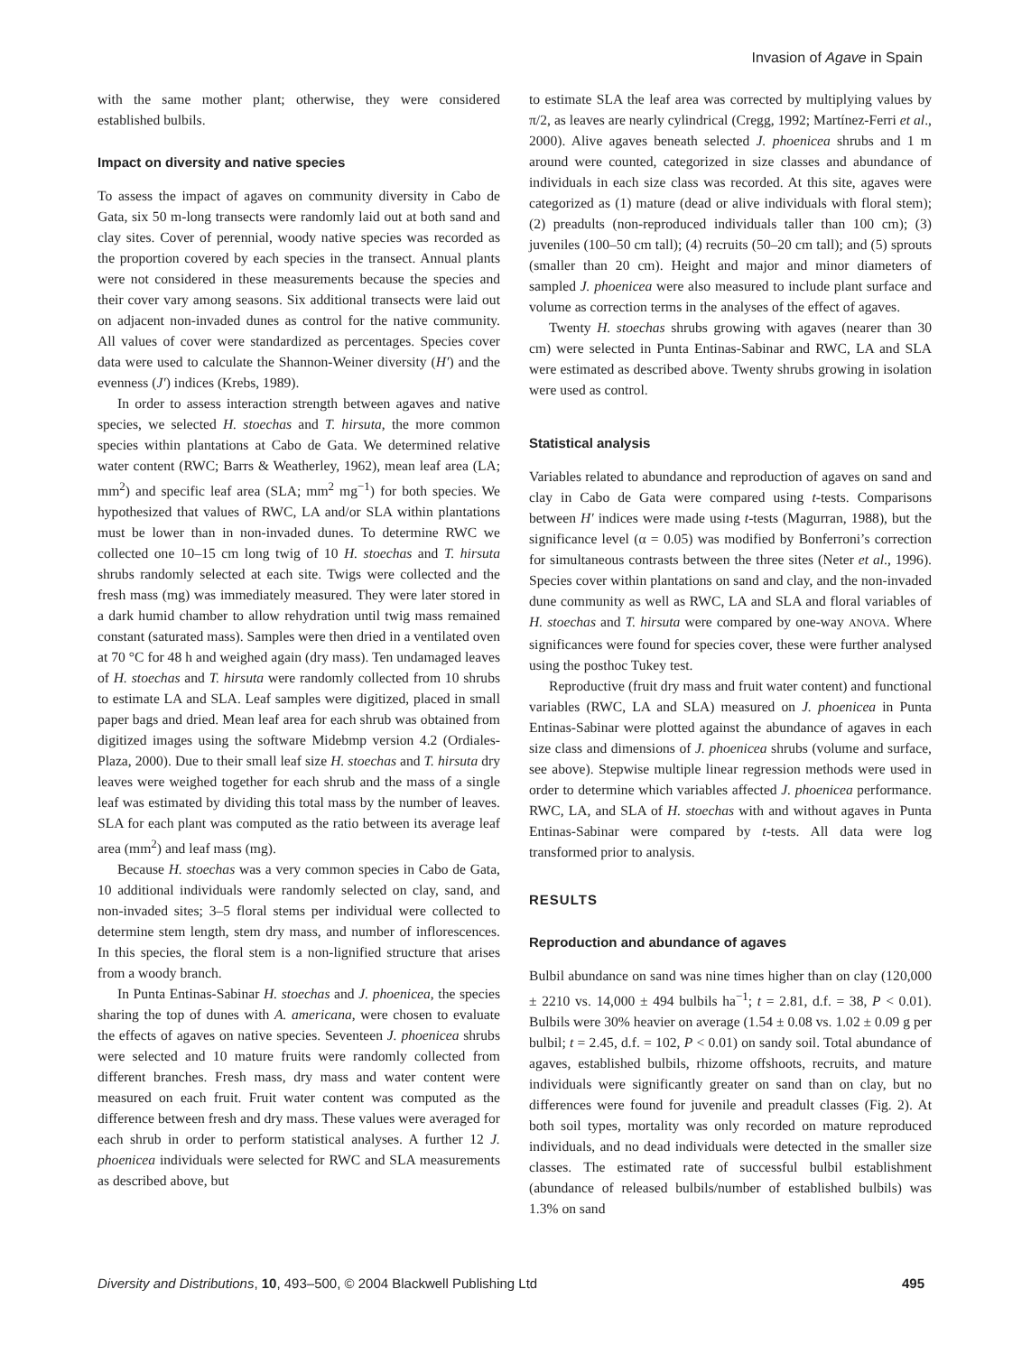Invasion of Agave in Spain
with the same mother plant; otherwise, they were considered established bulbils.
Impact on diversity and native species
To assess the impact of agaves on community diversity in Cabo de Gata, six 50 m-long transects were randomly laid out at both sand and clay sites. Cover of perennial, woody native species was recorded as the proportion covered by each species in the transect. Annual plants were not considered in these measurements because the species and their cover vary among seasons. Six additional transects were laid out on adjacent non-invaded dunes as control for the native community. All values of cover were standardized as percentages. Species cover data were used to calculate the Shannon-Weiner diversity (H′) and the evenness (J′) indices (Krebs, 1989).
In order to assess interaction strength between agaves and native species, we selected H. stoechas and T. hirsuta, the more common species within plantations at Cabo de Gata. We determined relative water content (RWC; Barrs & Weatherley, 1962), mean leaf area (LA; mm<sup>2</sup>) and specific leaf area (SLA; mm<sup>2</sup> mg<sup>−1</sup>) for both species. We hypothesized that values of RWC, LA and/or SLA within plantations must be lower than in non-invaded dunes. To determine RWC we collected one 10–15 cm long twig of 10 H. stoechas and T. hirsuta shrubs randomly selected at each site. Twigs were collected and the fresh mass (mg) was immediately measured. They were later stored in a dark humid chamber to allow rehydration until twig mass remained constant (saturated mass). Samples were then dried in a ventilated oven at 70 °C for 48 h and weighed again (dry mass). Ten undamaged leaves of H. stoechas and T. hirsuta were randomly collected from 10 shrubs to estimate LA and SLA. Leaf samples were digitized, placed in small paper bags and dried. Mean leaf area for each shrub was obtained from digitized images using the software Midebmp version 4.2 (Ordiales-Plaza, 2000). Due to their small leaf size H. stoechas and T. hirsuta dry leaves were weighed together for each shrub and the mass of a single leaf was estimated by dividing this total mass by the number of leaves. SLA for each plant was computed as the ratio between its average leaf area (mm<sup>2</sup>) and leaf mass (mg).
Because H. stoechas was a very common species in Cabo de Gata, 10 additional individuals were randomly selected on clay, sand, and non-invaded sites; 3–5 floral stems per individual were collected to determine stem length, stem dry mass, and number of inflorescences. In this species, the floral stem is a non-lignified structure that arises from a woody branch.
In Punta Entinas-Sabinar H. stoechas and J. phoenicea, the species sharing the top of dunes with A. americana, were chosen to evaluate the effects of agaves on native species. Seventeen J. phoenicea shrubs were selected and 10 mature fruits were randomly collected from different branches. Fresh mass, dry mass and water content were measured on each fruit. Fruit water content was computed as the difference between fresh and dry mass. These values were averaged for each shrub in order to perform statistical analyses. A further 12 J. phoenicea individuals were selected for RWC and SLA measurements as described above, but
to estimate SLA the leaf area was corrected by multiplying values by π/2, as leaves are nearly cylindrical (Cregg, 1992; Martínez-Ferri et al., 2000). Alive agaves beneath selected J. phoenicea shrubs and 1 m around were counted, categorized in size classes and abundance of individuals in each size class was recorded. At this site, agaves were categorized as (1) mature (dead or alive individuals with floral stem); (2) preadults (non-reproduced individuals taller than 100 cm); (3) juveniles (100–50 cm tall); (4) recruits (50–20 cm tall); and (5) sprouts (smaller than 20 cm). Height and major and minor diameters of sampled J. phoenicea were also measured to include plant surface and volume as correction terms in the analyses of the effect of agaves.
Twenty H. stoechas shrubs growing with agaves (nearer than 30 cm) were selected in Punta Entinas-Sabinar and RWC, LA and SLA were estimated as described above. Twenty shrubs growing in isolation were used as control.
Statistical analysis
Variables related to abundance and reproduction of agaves on sand and clay in Cabo de Gata were compared using t-tests. Comparisons between H′ indices were made using t-tests (Magurran, 1988), but the significance level (α = 0.05) was modified by Bonferroni’s correction for simultaneous contrasts between the three sites (Neter et al., 1996). Species cover within plantations on sand and clay, and the non-invaded dune community as well as RWC, LA and SLA and floral variables of H. stoechas and T. hirsuta were compared by one-way ANOVA. Where significances were found for species cover, these were further analysed using the posthoc Tukey test.
Reproductive (fruit dry mass and fruit water content) and functional variables (RWC, LA and SLA) measured on J. phoenicea in Punta Entinas-Sabinar were plotted against the abundance of agaves in each size class and dimensions of J. phoenicea shrubs (volume and surface, see above). Stepwise multiple linear regression methods were used in order to determine which variables affected J. phoenicea performance. RWC, LA, and SLA of H. stoechas with and without agaves in Punta Entinas-Sabinar were compared by t-tests. All data were log transformed prior to analysis.
RESULTS
Reproduction and abundance of agaves
Bulbil abundance on sand was nine times higher than on clay (120,000 ± 2210 vs. 14,000 ± 494 bulbils ha<sup>−1</sup>; t = 2.81, d.f. = 38, P < 0.01). Bulbils were 30% heavier on average (1.54 ± 0.08 vs. 1.02 ± 0.09 g per bulbil; t = 2.45, d.f. = 102, P < 0.01) on sandy soil. Total abundance of agaves, established bulbils, rhizome offshoots, recruits, and mature individuals were significantly greater on sand than on clay, but no differences were found for juvenile and preadult classes (Fig. 2). At both soil types, mortality was only recorded on mature reproduced individuals, and no dead individuals were detected in the smaller size classes. The estimated rate of successful bulbil establishment (abundance of released bulbils/number of established bulbils) was 1.3% on sand
Diversity and Distributions, 10, 493–500, © 2004 Blackwell Publishing Ltd 495